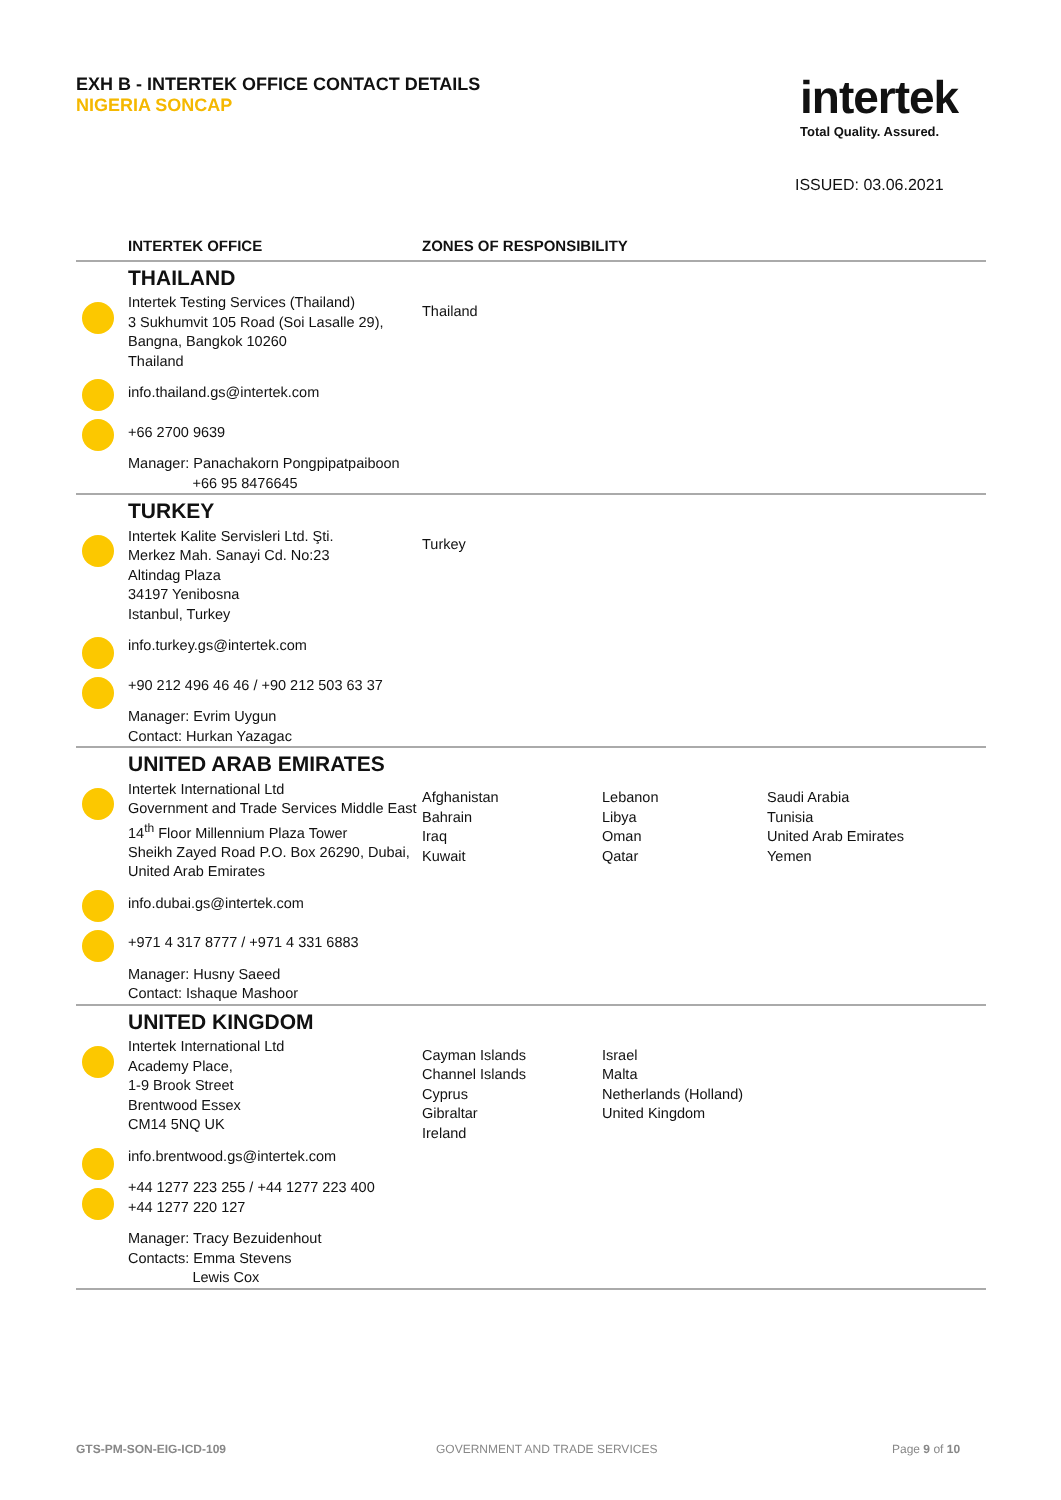EXH B - INTERTEK OFFICE CONTACT DETAILS
NIGERIA SONCAP
intertek
Total Quality. Assured.
ISSUED: 03.06.2021
| | INTERTEK OFFICE | ZONES OF RESPONSIBILITY | | |
| --- | --- | --- | --- | --- |
| | THAILAND Intertek Testing Services (Thailand) 3 Sukhumvit 105 Road (Soi Lasalle 29), Bangna, Bangkok 10260 Thailand info.thailand.gs@intertek.com +66 2700 9639 Manager: Panachakorn Pongpipatpaiboon +66 95 8476645 | Thailand | | |
| | TURKEY Intertek Kalite Servisleri Ltd. Şti. Merkez Mah. Sanayi Cd. No:23 Altindag Plaza 34197 Yenibosna Istanbul, Turkey info.turkey.gs@intertek.com +90 212 496 46 46 / +90 212 503 63 37 Manager: Evrim Uygun Contact: Hurkan Yazagac | Turkey | | |
| | UNITED ARAB EMIRATES Intertek International Ltd Government and Trade Services Middle East 14<sup>th</sup> Floor Millennium Plaza Tower Sheikh Zayed Road P.O. Box 26290, Dubai, United Arab Emirates info.dubai.gs@intertek.com +971 4 317 8777 / +971 4 331 6883 Manager: Husny Saeed Contact: Ishaque Mashoor | Afghanistan Bahrain Iraq Kuwait | Lebanon Libya Oman Qatar | Saudi Arabia Tunisia United Arab Emirates Yemen |
| | UNITED KINGDOM Intertek International Ltd Academy Place, 1-9 Brook Street Brentwood Essex CM14 5NQ UK info.brentwood.gs@intertek.com +44 1277 223 255 / +44 1277 223 400 +44 1277 220 127 Manager: Tracy Bezuidenhout Contacts: Emma Stevens Lewis Cox | Cayman Islands Channel Islands Cyprus Gibraltar Ireland | Israel Malta Netherlands (Holland) United Kingdom | |
GTS-PM-SON-EIG-ICD-109 GOVERNMENT AND TRADE SERVICES Page 9 of 10